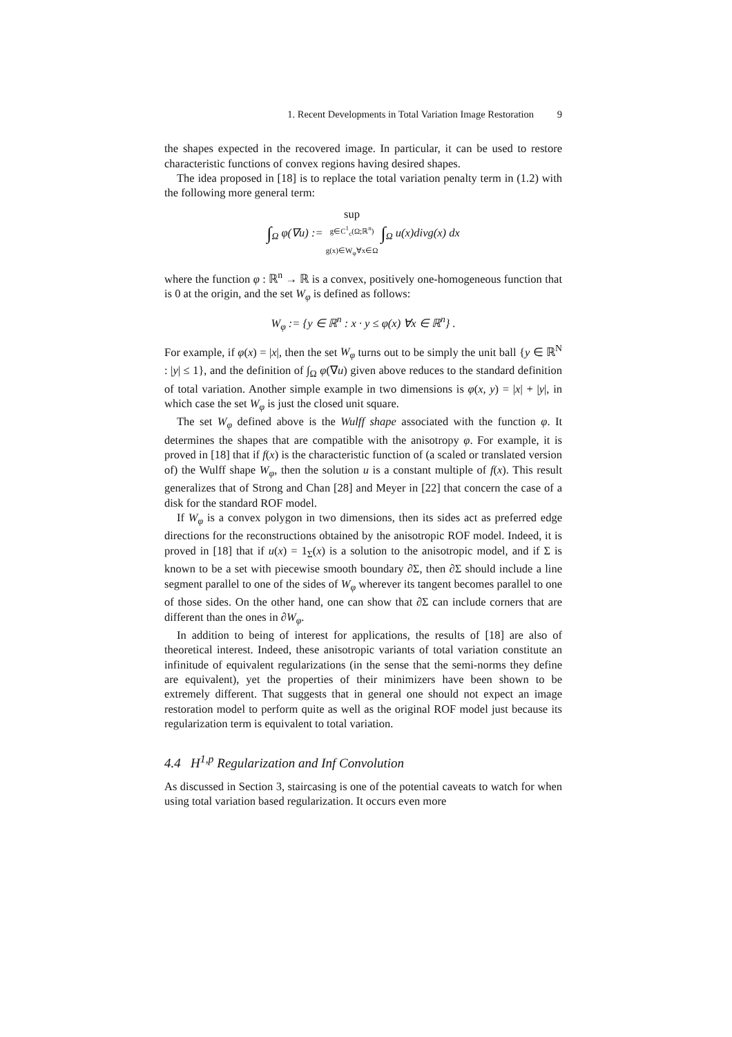1. Recent Developments in Total Variation Image Restoration 9
the shapes expected in the recovered image. In particular, it can be used to restore characteristic functions of convex regions having desired shapes.
The idea proposed in [18] is to replace the total variation penalty term in (1.2) with the following more general term:
∫<sub>Ω</sub> φ(∇u) := sup
g∈C<sup>1</sup><sub>c</sub>(Ω;ℝ<sup>n</sup>)
g(x)∈W<sub>φ</sub>∀x∈Ω ∫<sub>Ω</sub> u(x)divg(x) dx
where the function φ : ℝ<sup>n</sup> → ℝ is a convex, positively one-homogeneous function that is 0 at the origin, and the set W<sub>φ</sub> is defined as follows:
W<sub>φ</sub> := {y ∈ ℝ<sup>n</sup> : x · y ≤ φ(x) ∀x ∈ ℝ<sup>n</sup>} .
For example, if φ(x) = |x|, then the set W<sub>φ</sub> turns out to be simply the unit ball {y ∈ ℝ<sup>N</sup> : |y| ≤ 1}, and the definition of ∫<sub>Ω</sub> φ(∇u) given above reduces to the standard definition of total variation. Another simple example in two dimensions is φ(x, y) = |x| + |y|, in which case the set W<sub>φ</sub> is just the closed unit square.
The set W<sub>φ</sub> defined above is the Wulff shape associated with the function φ. It determines the shapes that are compatible with the anisotropy φ. For example, it is proved in [18] that if f(x) is the characteristic function of (a scaled or translated version of) the Wulff shape W<sub>φ</sub>, then the solution u is a constant multiple of f(x). This result generalizes that of Strong and Chan [28] and Meyer in [22] that concern the case of a disk for the standard ROF model.
If W<sub>φ</sub> is a convex polygon in two dimensions, then its sides act as preferred edge directions for the reconstructions obtained by the anisotropic ROF model. Indeed, it is proved in [18] that if u(x) = 1<sub>Σ</sub>(x) is a solution to the anisotropic model, and if Σ is known to be a set with piecewise smooth boundary ∂Σ, then ∂Σ should include a line segment parallel to one of the sides of W<sub>φ</sub> wherever its tangent becomes parallel to one of those sides. On the other hand, one can show that ∂Σ can include corners that are different than the ones in ∂W<sub>φ</sub>.
In addition to being of interest for applications, the results of [18] are also of theoretical interest. Indeed, these anisotropic variants of total variation constitute an infinitude of equivalent regularizations (in the sense that the semi-norms they define are equivalent), yet the properties of their minimizers have been shown to be extremely different. That suggests that in general one should not expect an image restoration model to perform quite as well as the original ROF model just because its regularization term is equivalent to total variation.
4.4 H<sup>1,p</sup> Regularization and Inf Convolution
As discussed in Section 3, staircasing is one of the potential caveats to watch for when using total variation based regularization. It occurs even more